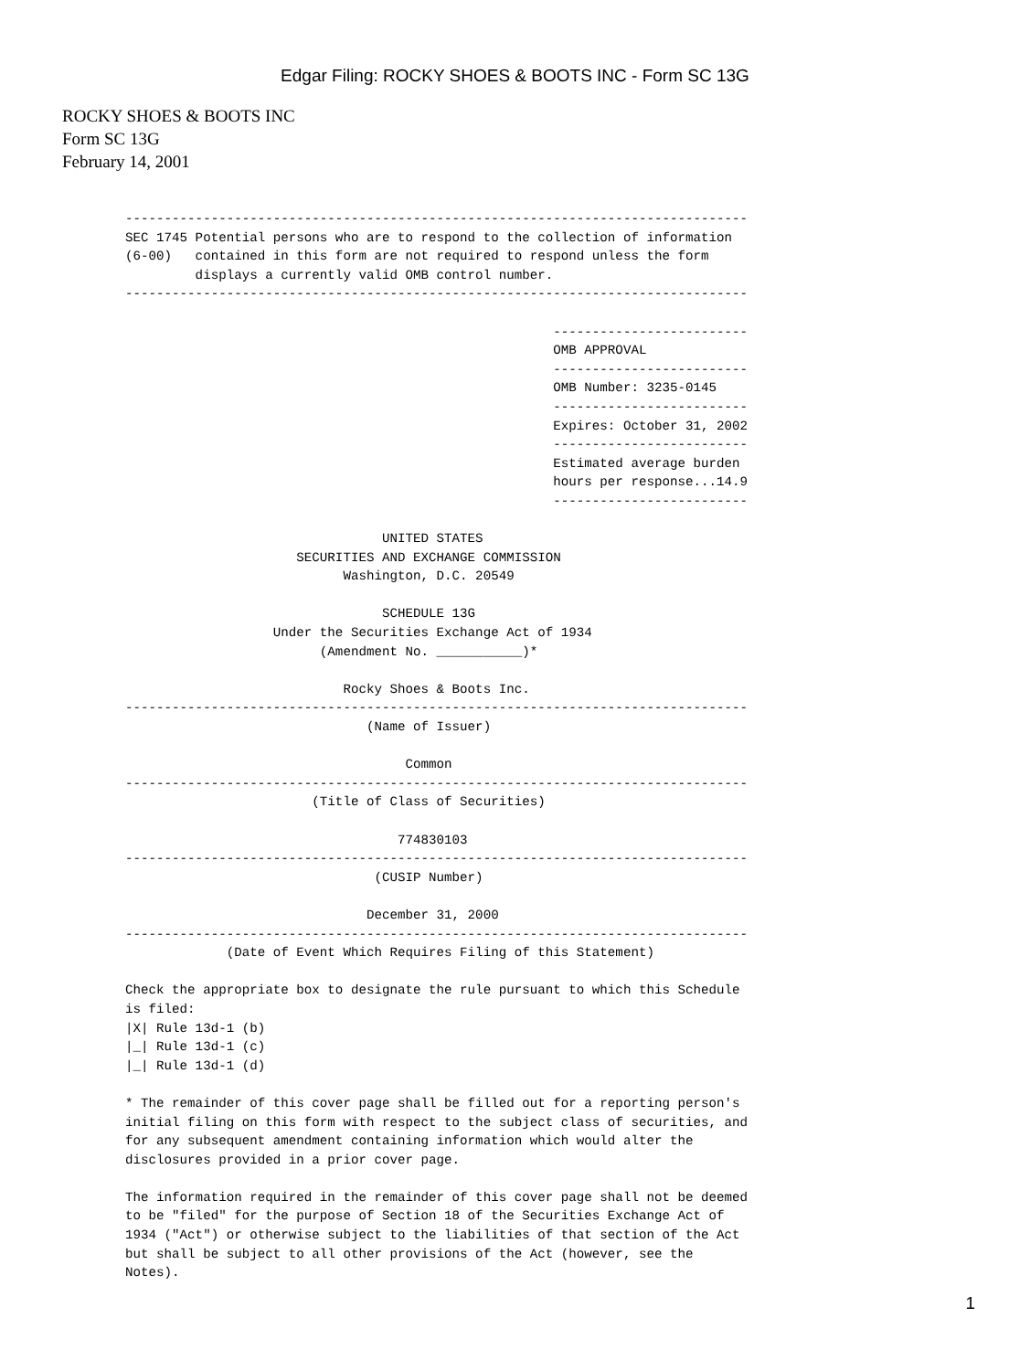Edgar Filing: ROCKY SHOES & BOOTS INC - Form SC 13G
ROCKY SHOES & BOOTS INC
Form SC 13G
February 14, 2001
--------------------------------------------------------------------------------
SEC 1745 Potential persons who are to respond to the collection of information
(6-00)   contained in this form are not required to respond unless the form
         displays a currently valid OMB control number.
--------------------------------------------------------------------------------

                                                       -------------------------
                                                       OMB APPROVAL
                                                       -------------------------
                                                       OMB Number: 3235-0145
                                                       -------------------------
                                                       Expires: October 31, 2002
                                                       -------------------------
                                                       Estimated average burden
                                                       hours per response...14.9
                                                       -------------------------

                                 UNITED STATES
                      SECURITIES AND EXCHANGE COMMISSION
                            Washington, D.C. 20549

                                 SCHEDULE 13G
                   Under the Securities Exchange Act of 1934
                         (Amendment No. ___________)*

                            Rocky Shoes & Boots Inc.
--------------------------------------------------------------------------------
                               (Name of Issuer)

                                    Common
--------------------------------------------------------------------------------
                        (Title of Class of Securities)

                                   774830103
--------------------------------------------------------------------------------
                                (CUSIP Number)

                               December 31, 2000
--------------------------------------------------------------------------------
             (Date of Event Which Requires Filing of this Statement)

Check the appropriate box to designate the rule pursuant to which this Schedule
is filed:
|X| Rule 13d-1 (b)
|_| Rule 13d-1 (c)
|_| Rule 13d-1 (d)

* The remainder of this cover page shall be filled out for a reporting person's
initial filing on this form with respect to the subject class of securities, and
for any subsequent amendment containing information which would alter the
disclosures provided in a prior cover page.

The information required in the remainder of this cover page shall not be deemed
to be "filed" for the purpose of Section 18 of the Securities Exchange Act of
1934 ("Act") or otherwise subject to the liabilities of that section of the Act
but shall be subject to all other provisions of the Act (however, see the
Notes).
1